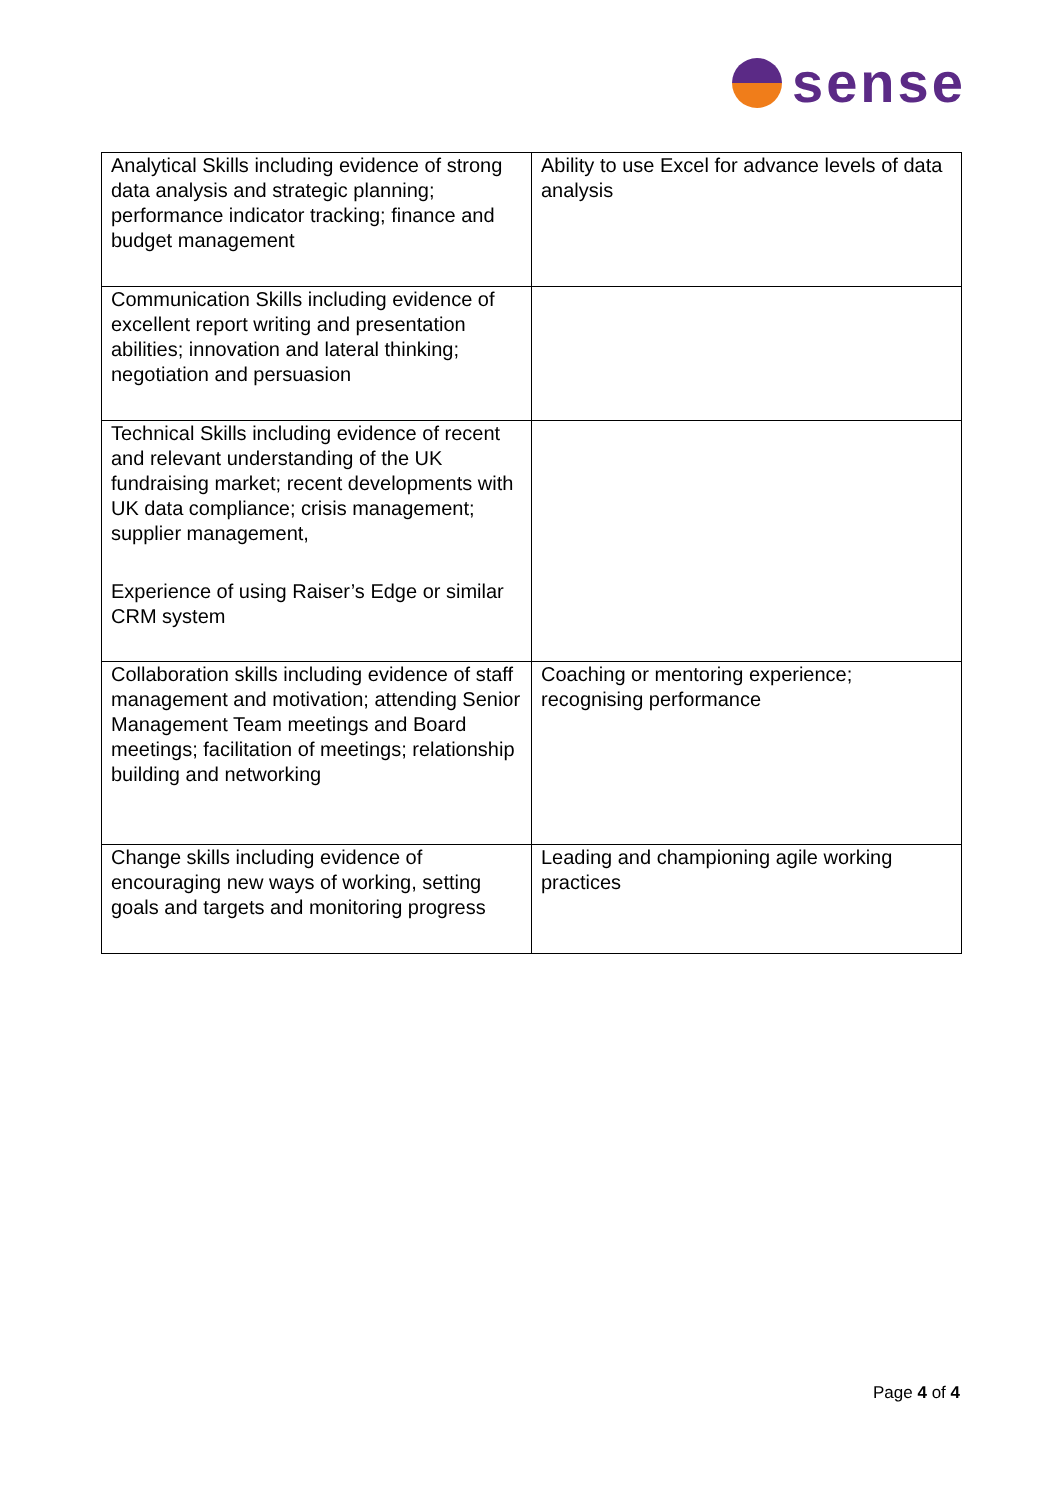sense
| Analytical Skills including evidence of strong data analysis and strategic planning; performance indicator tracking; finance and budget management | Ability to use Excel for advance levels of data analysis |
| Communication Skills including evidence of excellent report writing and presentation abilities; innovation and lateral thinking; negotiation and persuasion | |
| Technical Skills including evidence of recent and relevant understanding of the UK fundraising market; recent developments with UK data compliance; crisis management; supplier management, Experience of using Raiser’s Edge or similar CRM system | |
| Collaboration skills including evidence of staff management and motivation; attending Senior Management Team meetings and Board meetings; facilitation of meetings; relationship building and networking | Coaching or mentoring experience; recognising performance |
| Change skills including evidence of encouraging new ways of working, setting goals and targets and monitoring progress | Leading and championing agile working practices |
Page 4 of 4